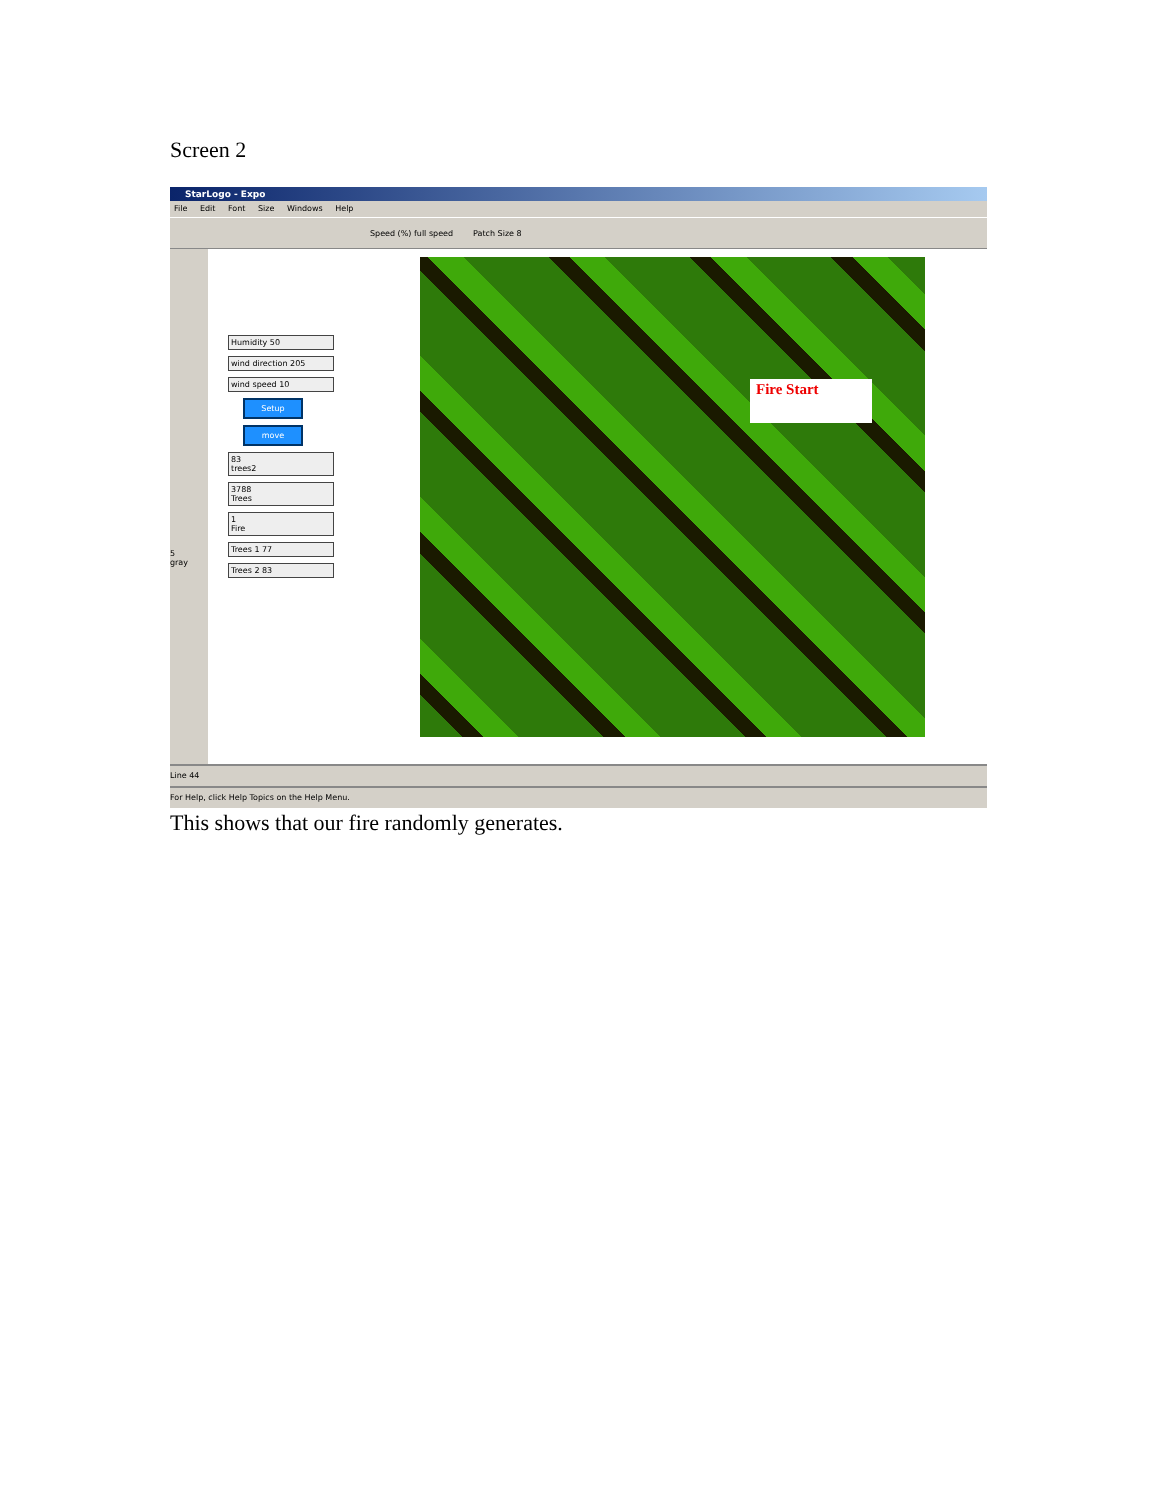Screen 2
StarLogo - Expo
File Edit Font Size Windows Help
Speed (%) full speed Patch Size 8
5
gray
Humidity 50
wind direction 205
wind speed 10
Setup
move
83
trees2
3788
Trees
1
Fire
Trees 1 77
Trees 2 83
Fire Start
Line 44
For Help, click Help Topics on the Help Menu.
This shows that our fire randomly generates.